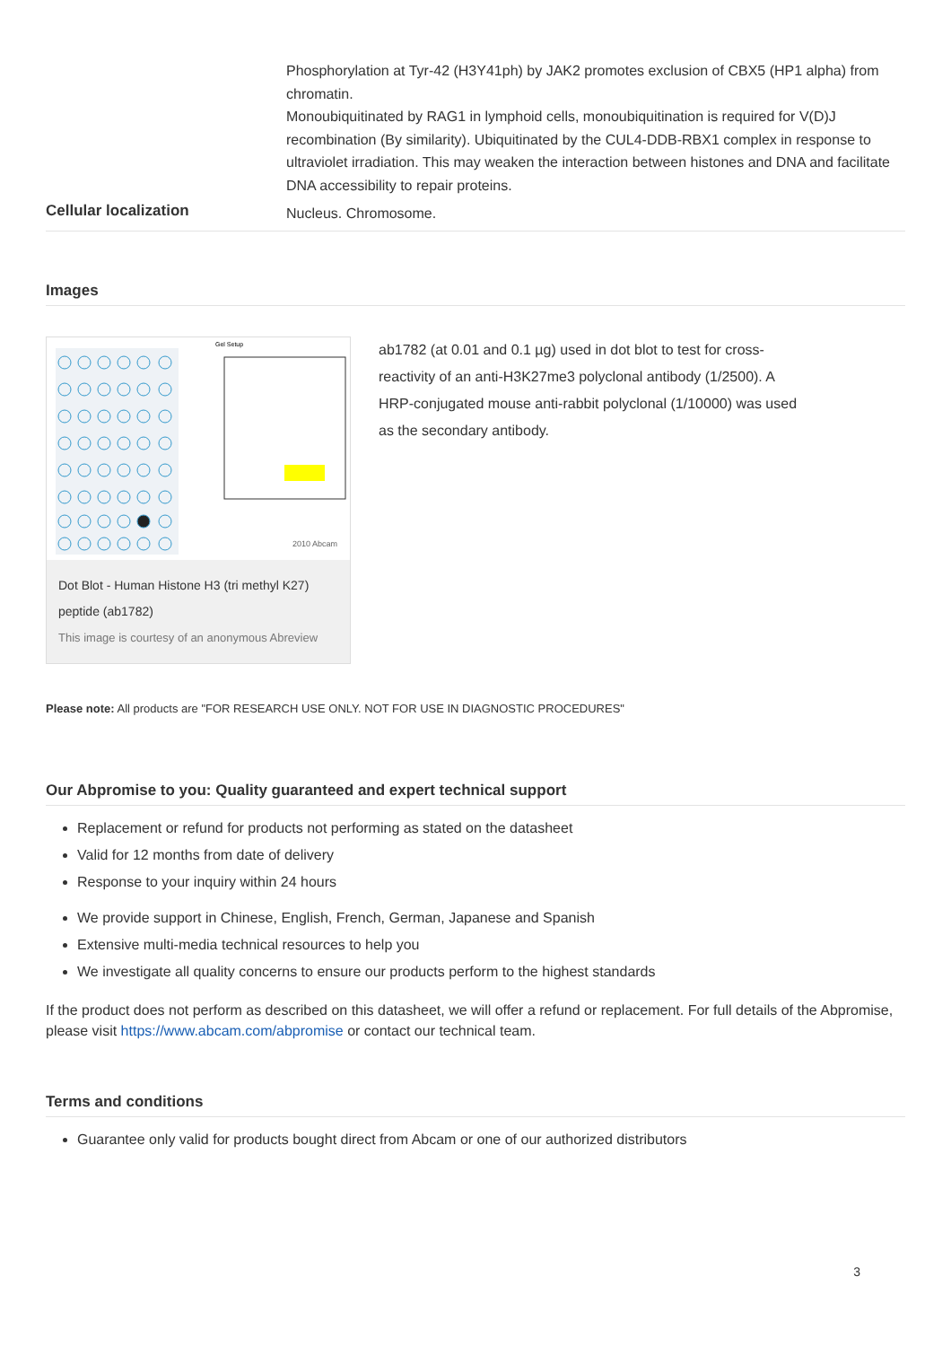Phosphorylation at Tyr-42 (H3Y41ph) by JAK2 promotes exclusion of CBX5 (HP1 alpha) from chromatin.
Monoubiquitinated by RAG1 in lymphoid cells, monoubiquitination is required for V(D)J recombination (By similarity). Ubiquitinated by the CUL4-DDB-RBX1 complex in response to ultraviolet irradiation. This may weaken the interaction between histones and DNA and facilitate DNA accessibility to repair proteins.
Cellular localization
Nucleus. Chromosome.
Images
Gel Setup
2010 Abcam
Dot Blot - Human Histone H3 (tri methyl K27) peptide (ab1782)
This image is courtesy of an anonymous Abreview
ab1782 (at 0.01 and 0.1 µg) used in dot blot to test for cross-reactivity of an anti-H3K27me3 polyclonal antibody (1/2500). A HRP-conjugated mouse anti-rabbit polyclonal (1/10000) was used as the secondary antibody.
Please note: All products are "FOR RESEARCH USE ONLY. NOT FOR USE IN DIAGNOSTIC PROCEDURES"
Our Abpromise to you: Quality guaranteed and expert technical support
Replacement or refund for products not performing as stated on the datasheet
Valid for 12 months from date of delivery
Response to your inquiry within 24 hours
We provide support in Chinese, English, French, German, Japanese and Spanish
Extensive multi-media technical resources to help you
We investigate all quality concerns to ensure our products perform to the highest standards
If the product does not perform as described on this datasheet, we will offer a refund or replacement. For full details of the Abpromise, please visit https://www.abcam.com/abpromise or contact our technical team.
Terms and conditions
Guarantee only valid for products bought direct from Abcam or one of our authorized distributors
3